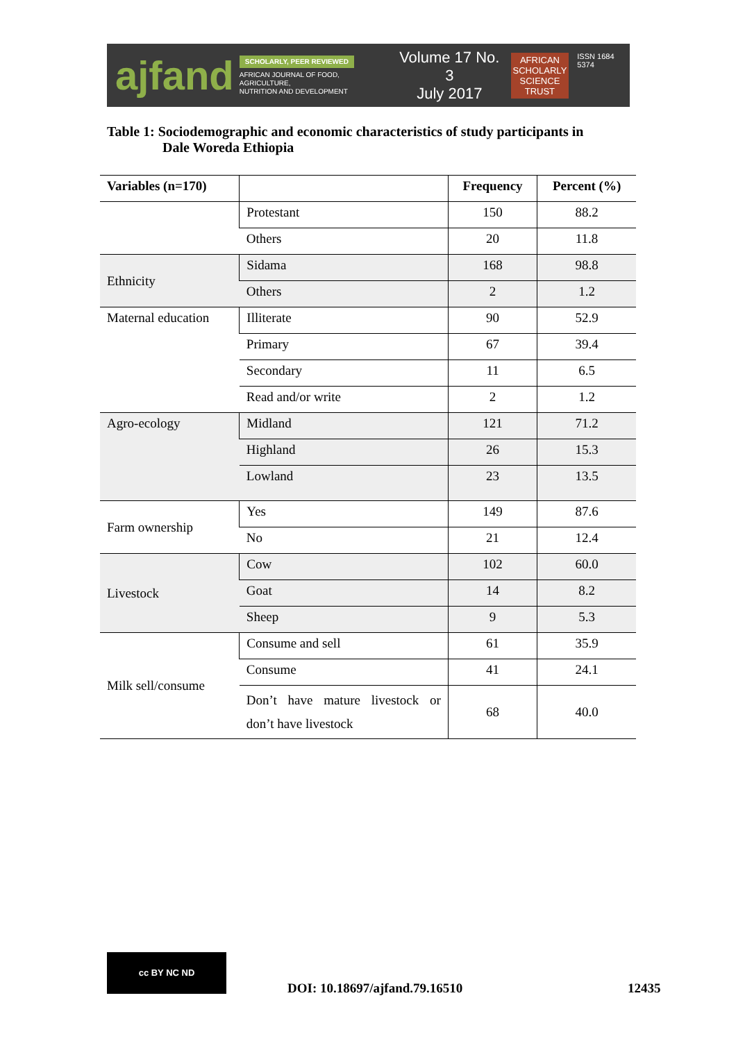ajfand
SCHOLARLY, PEER REVIEWED
AFRICAN JOURNAL OF FOOD, AGRICULTURE,
NUTRITION AND DEVELOPMENT
Volume 17 No. 3
July 2017
AFRICAN
SCHOLARLY
SCIENCE
TRUST
ISSN 1684 5374
Table 1: Sociodemographic and economic characteristics of study participants in
Dale Woreda Ethiopia
| Variables (n=170) | | Frequency | Percent (%) |
| --- | --- | --- | --- |
| | Protestant | 150 | 88.2 |
| | Others | 20 | 11.8 |
| Ethnicity | Sidama | 168 | 98.8 |
| | Others | 2 | 1.2 |
| Maternal education | Illiterate | 90 | 52.9 |
| | Primary | 67 | 39.4 |
| | Secondary | 11 | 6.5 |
| | Read and/or write | 2 | 1.2 |
| Agro-ecology | Midland | 121 | 71.2 |
| | Highland | 26 | 15.3 |
| | Lowland | 23 | 13.5 |
| Farm ownership | Yes | 149 | 87.6 |
| | No | 21 | 12.4 |
| Livestock | Cow | 102 | 60.0 |
| | Goat | 14 | 8.2 |
| | Sheep | 9 | 5.3 |
| Milk sell/consume | Consume and sell | 61 | 35.9 |
| | Consume | 41 | 24.1 |
| | Don’t have mature livestock or don’t have livestock | 68 | 40.0 |
cc BY NC ND
DOI: 10.18697/ajfand.79.16510 12435